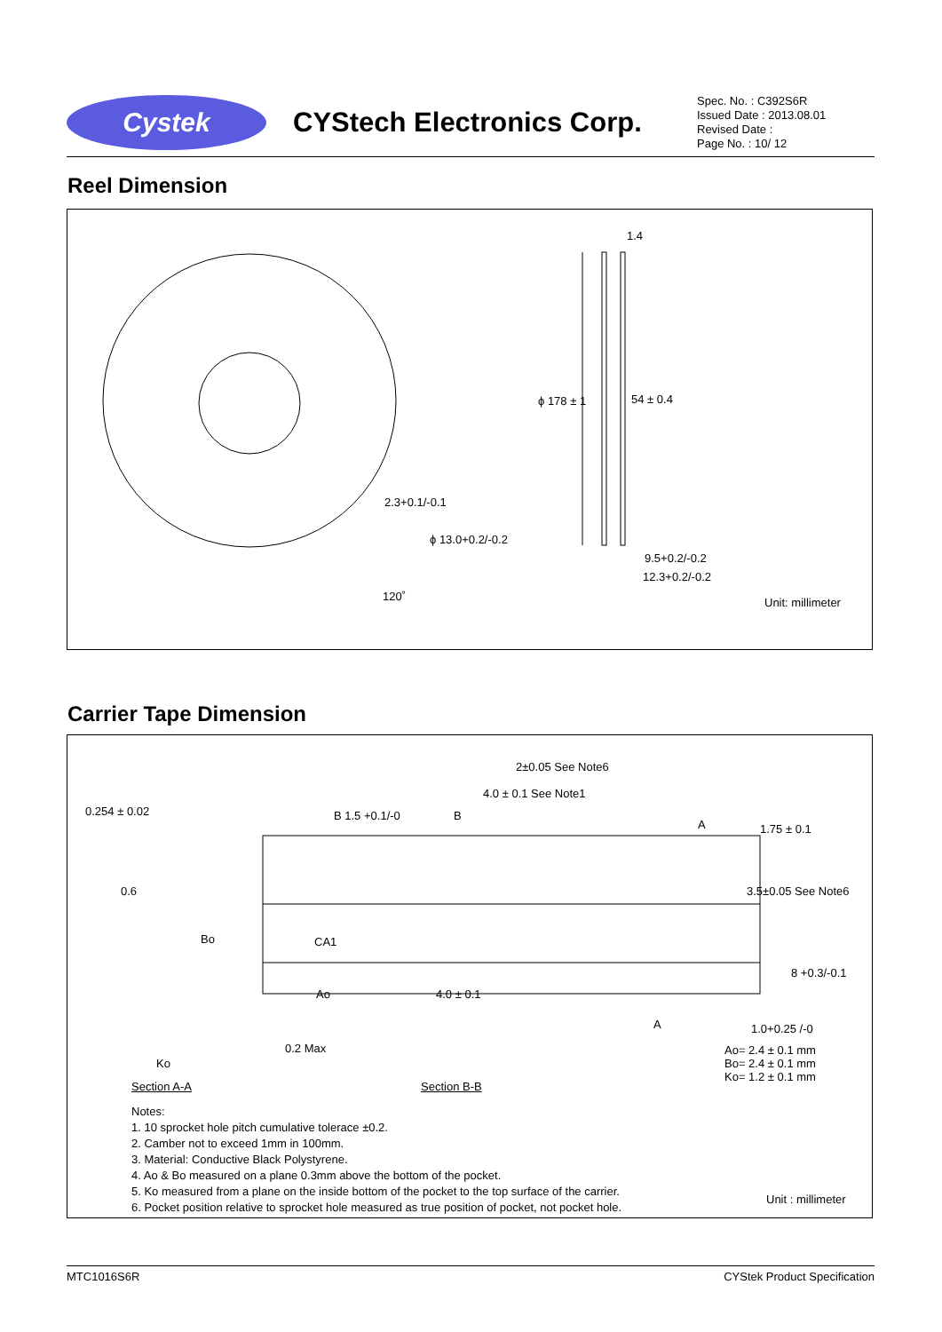Cystek
CYStech Electronics Corp.
Spec. No. : C392S6R
Issued Date : 2013.08.01
Revised Date :
Page No. : 10/ 12
Reel Dimension
1.4
ϕ 178 ± 1 54 ± 0.4
2.3+0.1/-0.1
ϕ 13.0+0.2/-0.2
120˚
9.5+0.2/-0.2
12.3+0.2/-0.2
Unit: millimeter
Carrier Tape Dimension
2±0.05 See Note6
4.0 ± 0.1 See Note1
0.254 ± 0.02 B 1.5 +0.1/-0 B
A 1.75 ± 0.1
0.6 3.5±0.05 See Note6
Bo CA1
8 +0.3/-0.1
Ao 4.0 ± 0.1
A 1.0+0.25 /-0
0.2 Max Ao= 2.4 ± 0.1 mm
Bo= 2.4 ± 0.1 mm
Ko= 1.2 ± 0.1 mm
Ko
Section A-A Section B-B
Notes:
1. 10 sprocket hole pitch cumulative tolerace ±0.2.
2. Camber not to exceed 1mm in 100mm.
3. Material: Conductive Black Polystyrene.
4. Ao & Bo measured on a plane 0.3mm above the bottom of the pocket.
5. Ko measured from a plane on the inside bottom of the pocket to the top surface of the carrier.
6. Pocket position relative to sprocket hole measured as true position of pocket, not pocket hole.
Unit : millimeter
MTC1016S6R CYStek Product Specification